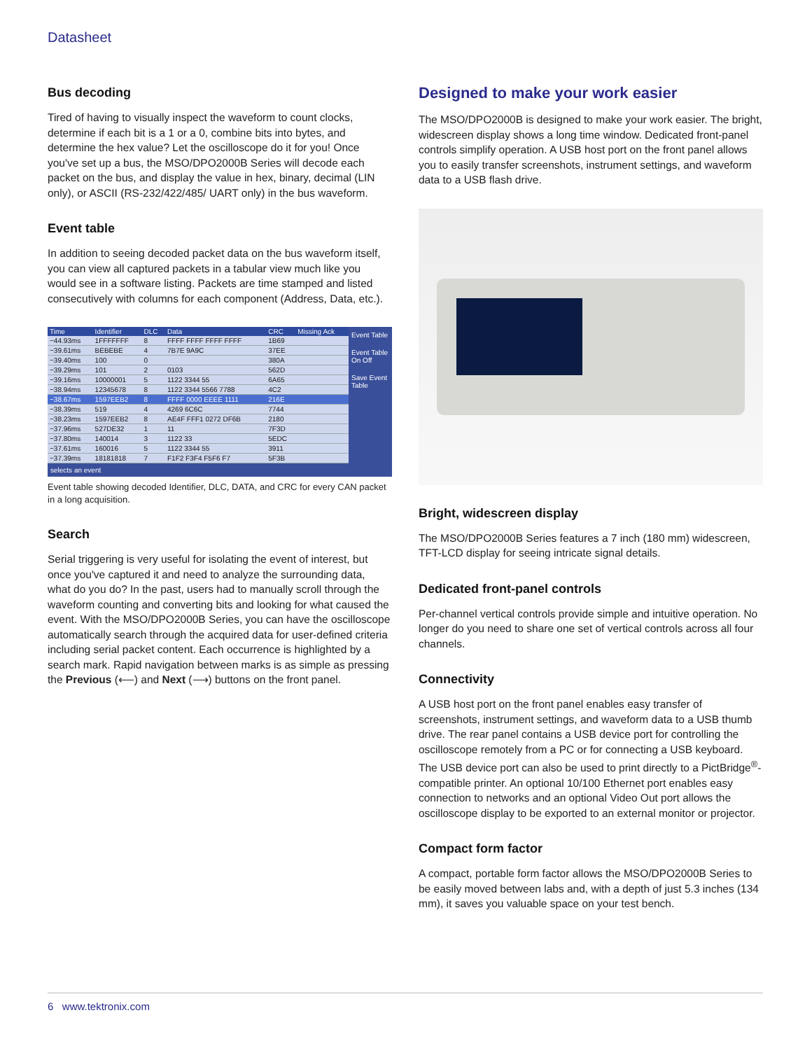Datasheet
Bus decoding
Tired of having to visually inspect the waveform to count clocks, determine if each bit is a 1 or a 0, combine bits into bytes, and determine the hex value? Let the oscilloscope do it for you! Once you've set up a bus, the MSO/DPO2000B Series will decode each packet on the bus, and display the value in hex, binary, decimal (LIN only), or ASCII (RS-232/422/485/ UART only) in the bus waveform.
Event table
In addition to seeing decoded packet data on the bus waveform itself, you can view all captured packets in a tabular view much like you would see in a software listing. Packets are time stamped and listed consecutively with columns for each component (Address, Data, etc.).
| Time | Identifier | DLC | Data | CRC | Missing Ack |
| --- | --- | --- | --- | --- | --- |
| −44.93ms | 1FFFFFFF | 8 | FFFF FFFF FFFF FFFF | 1B69 | |
| −39.61ms | BEBEBE | 4 | 7B7E 9A9C | 37EE | |
| −39.40ms | 100 | 0 | | 380A | |
| −39.29ms | 101 | 2 | 0103 | 562D | |
| −39.16ms | 10000001 | 5 | 1122 3344 55 | 6A65 | |
| −38.94ms | 12345678 | 8 | 1122 3344 5566 7788 | 4C2 | |
| −38.67ms | 1597EEB2 | 8 | FFFF 0000 EEEE 1111 | 216E | |
| −38.39ms | 519 | 4 | 4269 6C6C | 7744 | |
| −38.23ms | 1597EEB2 | 8 | AE4F FFF1 0272 DF6B | 2180 | |
| −37.96ms | 527DE32 | 1 | 11 | 7F3D | |
| −37.80ms | 140014 | 3 | 1122 33 | 5EDC | |
| −37.61ms | 160016 | 5 | 1122 3344 55 | 3911 | |
| −37.39ms | 18181818 | 7 | F1F2 F3F4 F5F6 F7 | 5F3B | |
selects an event
Event Table
Event Table
On Off
Save Event Table
Event table showing decoded Identifier, DLC, DATA, and CRC for every CAN packet in a long acquisition.
Search
Serial triggering is very useful for isolating the event of interest, but once you've captured it and need to analyze the surrounding data, what do you do? In the past, users had to manually scroll through the waveform counting and converting bits and looking for what caused the event. With the MSO/DPO2000B Series, you can have the oscilloscope automatically search through the acquired data for user-defined criteria including serial packet content. Each occurrence is highlighted by a search mark. Rapid navigation between marks is as simple as pressing the Previous (⟵) and Next (⟶) buttons on the front panel.
Designed to make your work easier
The MSO/DPO2000B is designed to make your work easier. The bright, widescreen display shows a long time window. Dedicated front-panel controls simplify operation. A USB host port on the front panel allows you to easily transfer screenshots, instrument settings, and waveform data to a USB flash drive.
Bright, widescreen display
The MSO/DPO2000B Series features a 7 inch (180 mm) widescreen, TFT-LCD display for seeing intricate signal details.
Dedicated front-panel controls
Per-channel vertical controls provide simple and intuitive operation. No longer do you need to share one set of vertical controls across all four channels.
Connectivity
A USB host port on the front panel enables easy transfer of screenshots, instrument settings, and waveform data to a USB thumb drive. The rear panel contains a USB device port for controlling the oscilloscope remotely from a PC or for connecting a USB keyboard. The USB device port can also be used to print directly to a PictBridge<sup>®</sup>-compatible printer. An optional 10/100 Ethernet port enables easy connection to networks and an optional Video Out port allows the oscilloscope display to be exported to an external monitor or projector.
Compact form factor
A compact, portable form factor allows the MSO/DPO2000B Series to be easily moved between labs and, with a depth of just 5.3 inches (134 mm), it saves you valuable space on your test bench.
6 www.tektronix.com